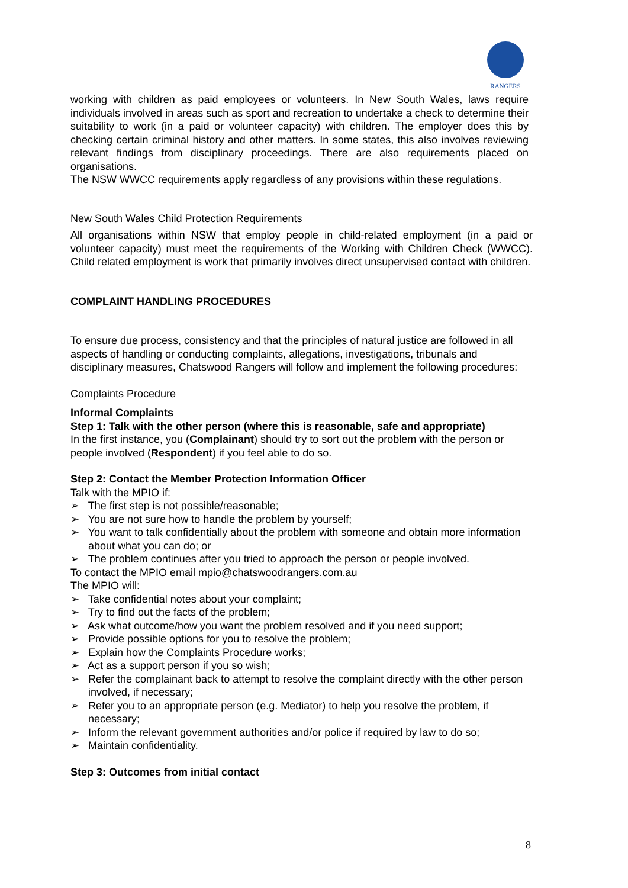RANGERS
working with children as paid employees or volunteers. In New South Wales, laws require individuals involved in areas such as sport and recreation to undertake a check to determine their suitability to work (in a paid or volunteer capacity) with children. The employer does this by checking certain criminal history and other matters. In some states, this also involves reviewing relevant findings from disciplinary proceedings. There are also requirements placed on organisations.
The NSW WWCC requirements apply regardless of any provisions within these regulations.
New South Wales Child Protection Requirements
All organisations within NSW that employ people in child-related employment (in a paid or volunteer capacity) must meet the requirements of the Working with Children Check (WWCC). Child related employment is work that primarily involves direct unsupervised contact with children.
COMPLAINT HANDLING PROCEDURES
To ensure due process, consistency and that the principles of natural justice are followed in all aspects of handling or conducting complaints, allegations, investigations, tribunals and disciplinary measures, Chatswood Rangers will follow and implement the following procedures:
Complaints Procedure
Informal Complaints
Step 1: Talk with the other person (where this is reasonable, safe and appropriate)
In the first instance, you (Complainant) should try to sort out the problem with the person or people involved (Respondent) if you feel able to do so.
Step 2: Contact the Member Protection Information Officer
Talk with the MPIO if:
➢ The first step is not possible/reasonable;
➢ You are not sure how to handle the problem by yourself;
➢ You want to talk confidentially about the problem with someone and obtain more information about what you can do; or
➢ The problem continues after you tried to approach the person or people involved.
To contact the MPIO email mpio@chatswoodrangers.com.au
The MPIO will:
➢ Take confidential notes about your complaint;
➢ Try to find out the facts of the problem;
➢ Ask what outcome/how you want the problem resolved and if you need support;
➢ Provide possible options for you to resolve the problem;
➢ Explain how the Complaints Procedure works;
➢ Act as a support person if you so wish;
➢ Refer the complainant back to attempt to resolve the complaint directly with the other person involved, if necessary;
➢ Refer you to an appropriate person (e.g. Mediator) to help you resolve the problem, if necessary;
➢ Inform the relevant government authorities and/or police if required by law to do so;
➢ Maintain confidentiality.
Step 3: Outcomes from initial contact
8